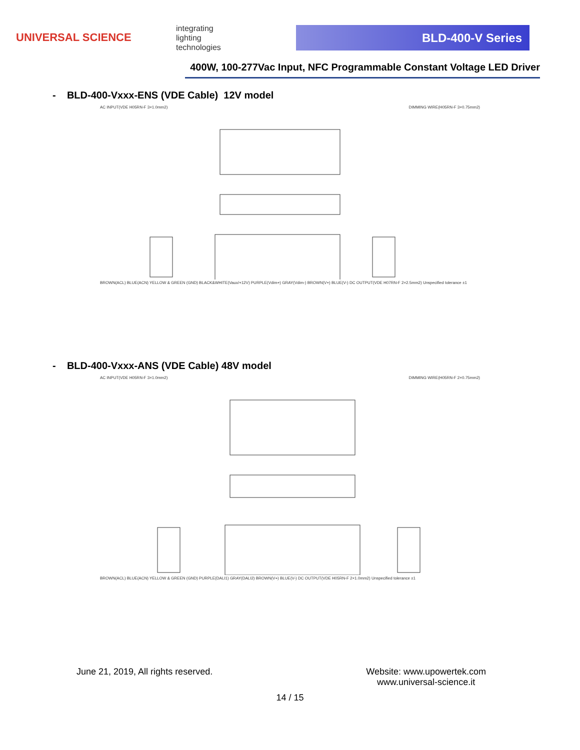UNIVERSAL SCIENCE
integrating
lighting
technologies
BLD-400-V Series
400W, 100-277Vac Input, NFC Programmable Constant Voltage LED Driver
- BLD-400-Vxxx-ENS (VDE Cable) 12V model
AC INPUT(VDE H05RN-F 3×1.0mm2) DIMMING WIRE(H05RN-F 3×0.75mm2)
BROWN(ACL) BLUE(ACN) YELLOW & GREEN (GND) BLACK&WHITE(Vaux/+12V) PURPLE(Vdim+) GRAY(Vdim-) BROWN(V+) BLUE(V-) DC OUTPUT(VDE H07RN-F 2×2.5mm2) Unspecified tolerance ±1
- BLD-400-Vxxx-ANS (VDE Cable) 48V model
AC INPUT(VDE H05RN-F 3×1.0mm2) DIMMING WIRE(H05RN-F 2×0.75mm2)
BROWN(ACL) BLUE(ACN) YELLOW & GREEN (GND) PURPLE(DALI1) GRAY(DALI2) BROWN(V+) BLUE(V-) DC OUTPUT(VDE H05RN-F 2×1.0mm2) Unspecified tolerance ±1
June 21, 2019, All rights reserved. Website: www.upowertek.com
www.universal-science.it
14 / 15